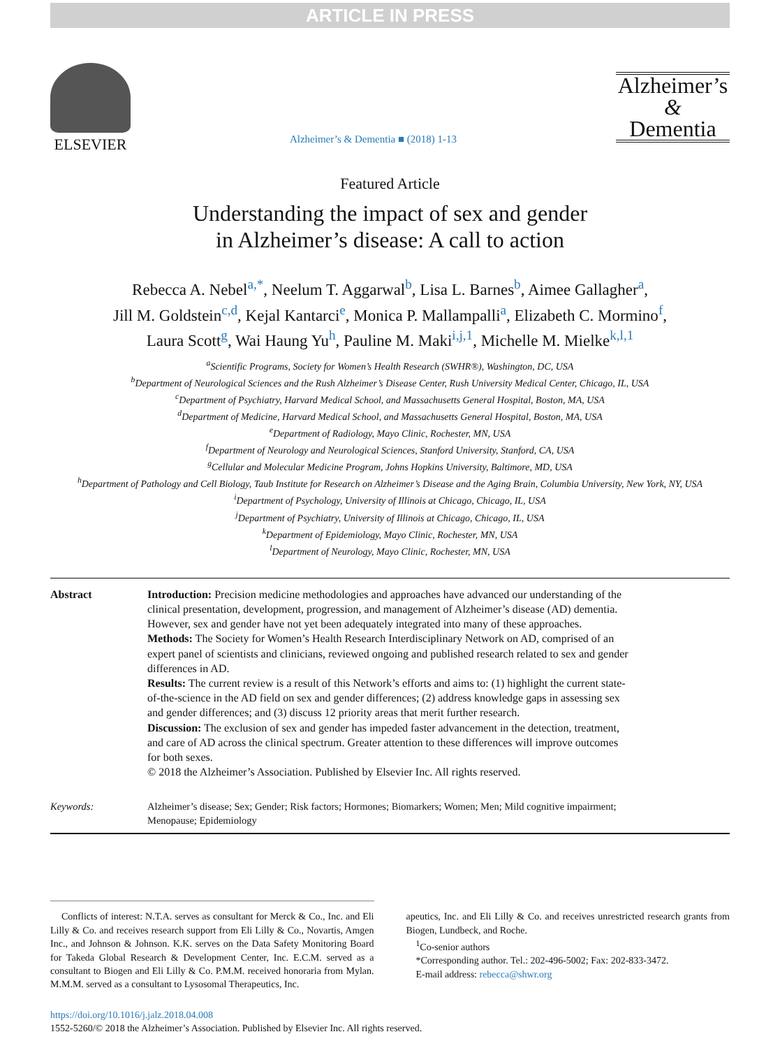ARTICLE IN PRESS
ELSEVIER
Alzheimer’s & Dementia ■ (2018) 1-13
Alzheimer’s
&
Dementia
Featured Article
Understanding the impact of sex and gender
in Alzheimer’s disease: A call to action
Rebecca A. Nebel<sup>a,*</sup>, Neelum T. Aggarwal<sup>b</sup>, Lisa L. Barnes<sup>b</sup>, Aimee Gallagher<sup>a</sup>,
Jill M. Goldstein<sup>c,d</sup>, Kejal Kantarci<sup>e</sup>, Monica P. Mallampalli<sup>a</sup>, Elizabeth C. Mormino<sup>f</sup>,
Laura Scott<sup>g</sup>, Wai Haung Yu<sup>h</sup>, Pauline M. Maki<sup>i,j,1</sup>, Michelle M. Mielke<sup>k,l,1</sup>
<sup>a</sup> Scientific Programs, Society for Women’s Health Research (SWHR®), Washington, DC, USA
<sup>b</sup> Department of Neurological Sciences and the Rush Alzheimer’s Disease Center, Rush University Medical Center, Chicago, IL, USA
<sup>c</sup> Department of Psychiatry, Harvard Medical School, and Massachusetts General Hospital, Boston, MA, USA
<sup>d</sup> Department of Medicine, Harvard Medical School, and Massachusetts General Hospital, Boston, MA, USA
<sup>e</sup> Department of Radiology, Mayo Clinic, Rochester, MN, USA
<sup>f</sup> Department of Neurology and Neurological Sciences, Stanford University, Stanford, CA, USA
<sup>g</sup> Cellular and Molecular Medicine Program, Johns Hopkins University, Baltimore, MD, USA
<sup>h</sup> Department of Pathology and Cell Biology, Taub Institute for Research on Alzheimer’s Disease and the Aging Brain, Columbia University, New York, NY, USA
<sup>i</sup> Department of Psychology, University of Illinois at Chicago, Chicago, IL, USA
<sup>j</sup> Department of Psychiatry, University of Illinois at Chicago, Chicago, IL, USA
<sup>k</sup> Department of Epidemiology, Mayo Clinic, Rochester, MN, USA
<sup>l</sup> Department of Neurology, Mayo Clinic, Rochester, MN, USA
Abstract
Introduction: Precision medicine methodologies and approaches have advanced our understanding of the clinical presentation, development, progression, and management of Alzheimer’s disease (AD) dementia. However, sex and gender have not yet been adequately integrated into many of these approaches.
Methods: The Society for Women’s Health Research Interdisciplinary Network on AD, comprised of an expert panel of scientists and clinicians, reviewed ongoing and published research related to sex and gender differences in AD.
Results: The current review is a result of this Network’s efforts and aims to: (1) highlight the current state-of-the-science in the AD field on sex and gender differences; (2) address knowledge gaps in assessing sex and gender differences; and (3) discuss 12 priority areas that merit further research.
Discussion: The exclusion of sex and gender has impeded faster advancement in the detection, treatment, and care of AD across the clinical spectrum. Greater attention to these differences will improve outcomes for both sexes.
© 2018 the Alzheimer’s Association. Published by Elsevier Inc. All rights reserved.
Keywords:
Alzheimer’s disease; Sex; Gender; Risk factors; Hormones; Biomarkers; Women; Men; Mild cognitive impairment; Menopause; Epidemiology
Conflicts of interest: N.T.A. serves as consultant for Merck & Co., Inc. and Eli Lilly & Co. and receives research support from Eli Lilly & Co., Novartis, Amgen Inc., and Johnson & Johnson. K.K. serves on the Data Safety Monitoring Board for Takeda Global Research & Development Center, Inc. E.C.M. served as a consultant to Biogen and Eli Lilly & Co. P.M.M. received honoraria from Mylan. M.M.M. served as a consultant to Lysosomal Therapeutics, Inc.
apeutics, Inc. and Eli Lilly & Co. and receives unrestricted research grants from Biogen, Lundbeck, and Roche.
<sup>1</sup> Co-senior authors
*Corresponding author. Tel.: 202-496-5002; Fax: 202-833-3472.
E-mail address: rebecca@shwr.org
https://doi.org/10.1016/j.jalz.2018.04.008
1552-5260/© 2018 the Alzheimer’s Association. Published by Elsevier Inc. All rights reserved.